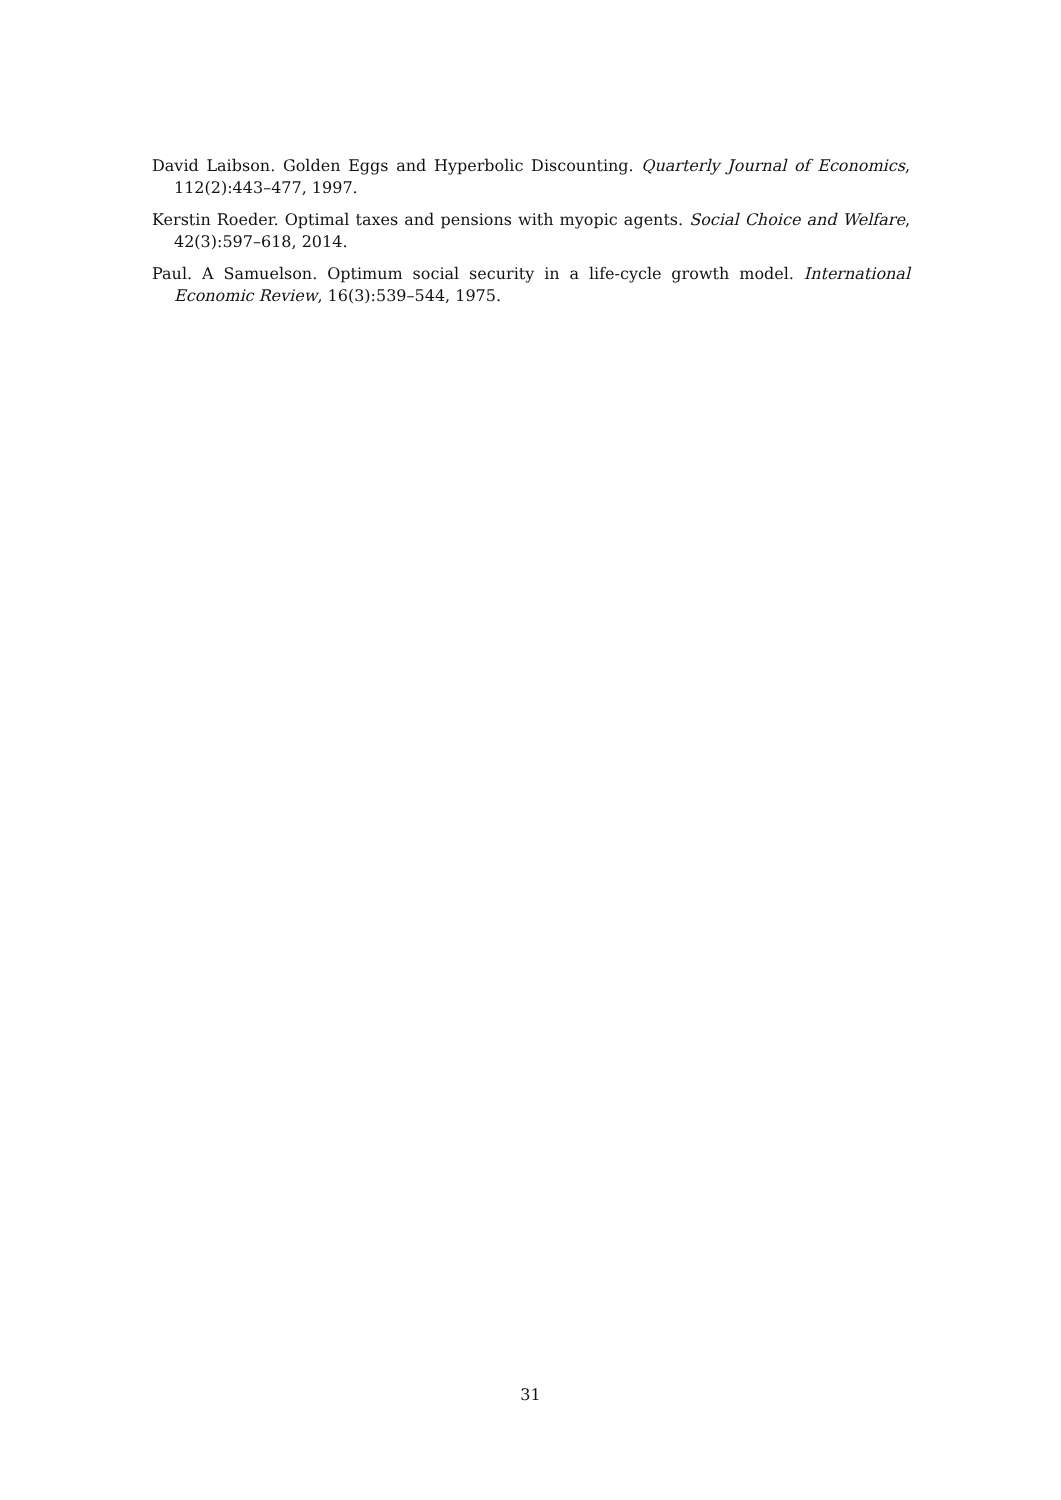David Laibson. Golden Eggs and Hyperbolic Discounting. Quarterly Journal of Economics, 112(2):443–477, 1997.
Kerstin Roeder. Optimal taxes and pensions with myopic agents. Social Choice and Welfare, 42(3):597–618, 2014.
Paul. A Samuelson. Optimum social security in a life-cycle growth model. International Economic Review, 16(3):539–544, 1975.
31